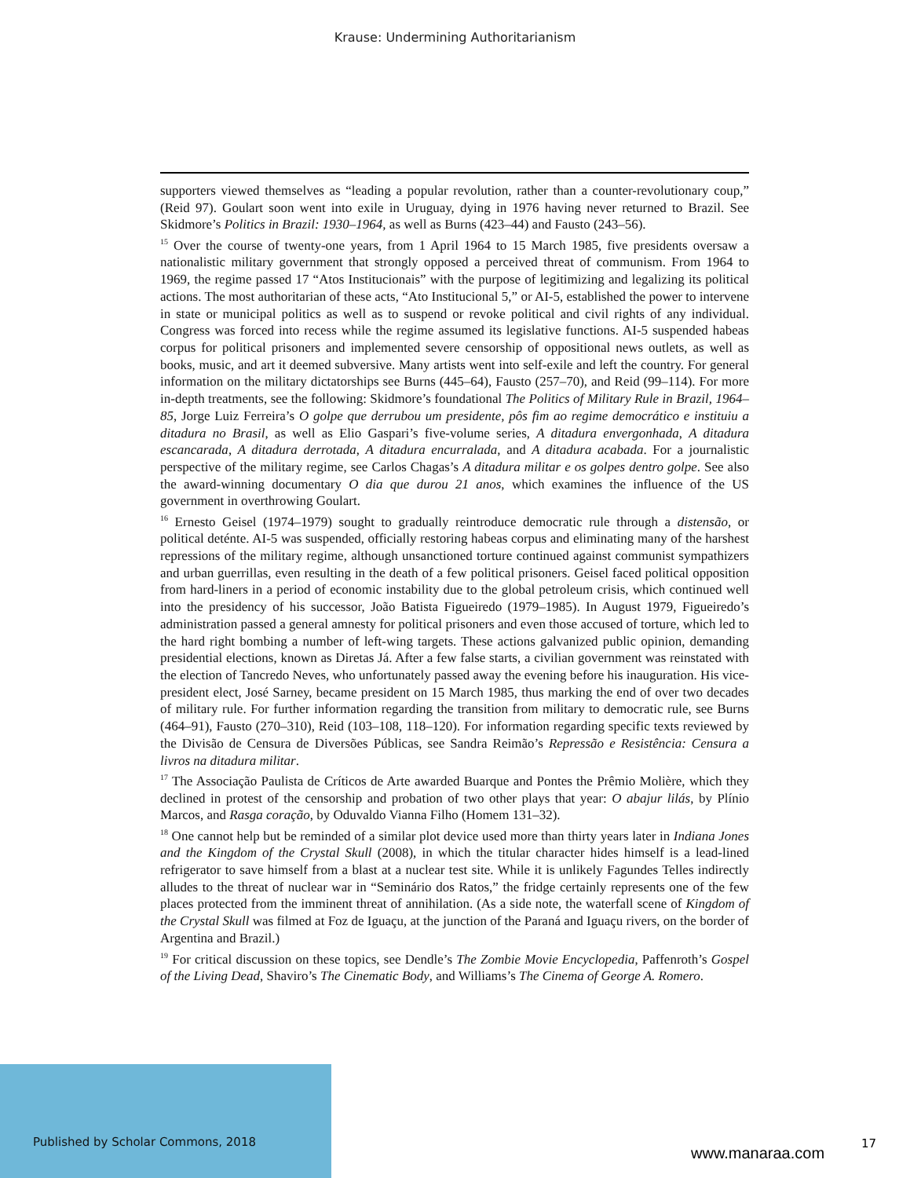Krause: Undermining Authoritarianism
supporters viewed themselves as “leading a popular revolution, rather than a counter-revolutionary coup,” (Reid 97). Goulart soon went into exile in Uruguay, dying in 1976 having never returned to Brazil. See Skidmore’s Politics in Brazil: 1930–1964, as well as Burns (423–44) and Fausto (243–56).
<sup>15</sup> Over the course of twenty-one years, from 1 April 1964 to 15 March 1985, five presidents oversaw a nationalistic military government that strongly opposed a perceived threat of communism. From 1964 to 1969, the regime passed 17 “Atos Institucionais” with the purpose of legitimizing and legalizing its political actions. The most authoritarian of these acts, “Ato Institucional 5,” or AI-5, established the power to intervene in state or municipal politics as well as to suspend or revoke political and civil rights of any individual. Congress was forced into recess while the regime assumed its legislative functions. AI-5 suspended habeas corpus for political prisoners and implemented severe censorship of oppositional news outlets, as well as books, music, and art it deemed subversive. Many artists went into self-exile and left the country. For general information on the military dictatorships see Burns (445–64), Fausto (257–70), and Reid (99–114). For more in-depth treatments, see the following: Skidmore’s foundational The Politics of Military Rule in Brazil, 1964–85, Jorge Luiz Ferreira’s O golpe que derrubou um presidente, pôs fim ao regime democrático e instituiu a ditadura no Brasil, as well as Elio Gaspari’s five-volume series, A ditadura envergonhada, A ditadura escancarada, A ditadura derrotada, A ditadura encurralada, and A ditadura acabada. For a journalistic perspective of the military regime, see Carlos Chagas’s A ditadura militar e os golpes dentro golpe. See also the award-winning documentary O dia que durou 21 anos, which examines the influence of the US government in overthrowing Goulart.
<sup>16</sup> Ernesto Geisel (1974–1979) sought to gradually reintroduce democratic rule through a distensão, or political deténte. AI-5 was suspended, officially restoring habeas corpus and eliminating many of the harshest repressions of the military regime, although unsanctioned torture continued against communist sympathizers and urban guerrillas, even resulting in the death of a few political prisoners. Geisel faced political opposition from hard-liners in a period of economic instability due to the global petroleum crisis, which continued well into the presidency of his successor, João Batista Figueiredo (1979–1985). In August 1979, Figueiredo’s administration passed a general amnesty for political prisoners and even those accused of torture, which led to the hard right bombing a number of left-wing targets. These actions galvanized public opinion, demanding presidential elections, known as Diretas Já. After a few false starts, a civilian government was reinstated with the election of Tancredo Neves, who unfortunately passed away the evening before his inauguration. His vice-president elect, José Sarney, became president on 15 March 1985, thus marking the end of over two decades of military rule. For further information regarding the transition from military to democratic rule, see Burns (464–91), Fausto (270–310), Reid (103–108, 118–120). For information regarding specific texts reviewed by the Divisão de Censura de Diversões Públicas, see Sandra Reimão’s Repressão e Resistência: Censura a livros na ditadura militar.
<sup>17</sup> The Associação Paulista de Críticos de Arte awarded Buarque and Pontes the Prêmio Molière, which they declined in protest of the censorship and probation of two other plays that year: O abajur lilás, by Plínio Marcos, and Rasga coração, by Oduvaldo Vianna Filho (Homem 131–32).
<sup>18</sup> One cannot help but be reminded of a similar plot device used more than thirty years later in Indiana Jones and the Kingdom of the Crystal Skull (2008), in which the titular character hides himself is a lead-lined refrigerator to save himself from a blast at a nuclear test site. While it is unlikely Fagundes Telles indirectly alludes to the threat of nuclear war in “Seminário dos Ratos,” the fridge certainly represents one of the few places protected from the imminent threat of annihilation. (As a side note, the waterfall scene of Kingdom of the Crystal Skull was filmed at Foz de Iguaçu, at the junction of the Paraná and Iguaçu rivers, on the border of Argentina and Brazil.)
<sup>19</sup> For critical discussion on these topics, see Dendle’s The Zombie Movie Encyclopedia, Paffenroth’s Gospel of the Living Dead, Shaviro’s The Cinematic Body, and Williams’s The Cinema of George A. Romero.
Published by Scholar Commons, 2018
www.manaraa.com
17